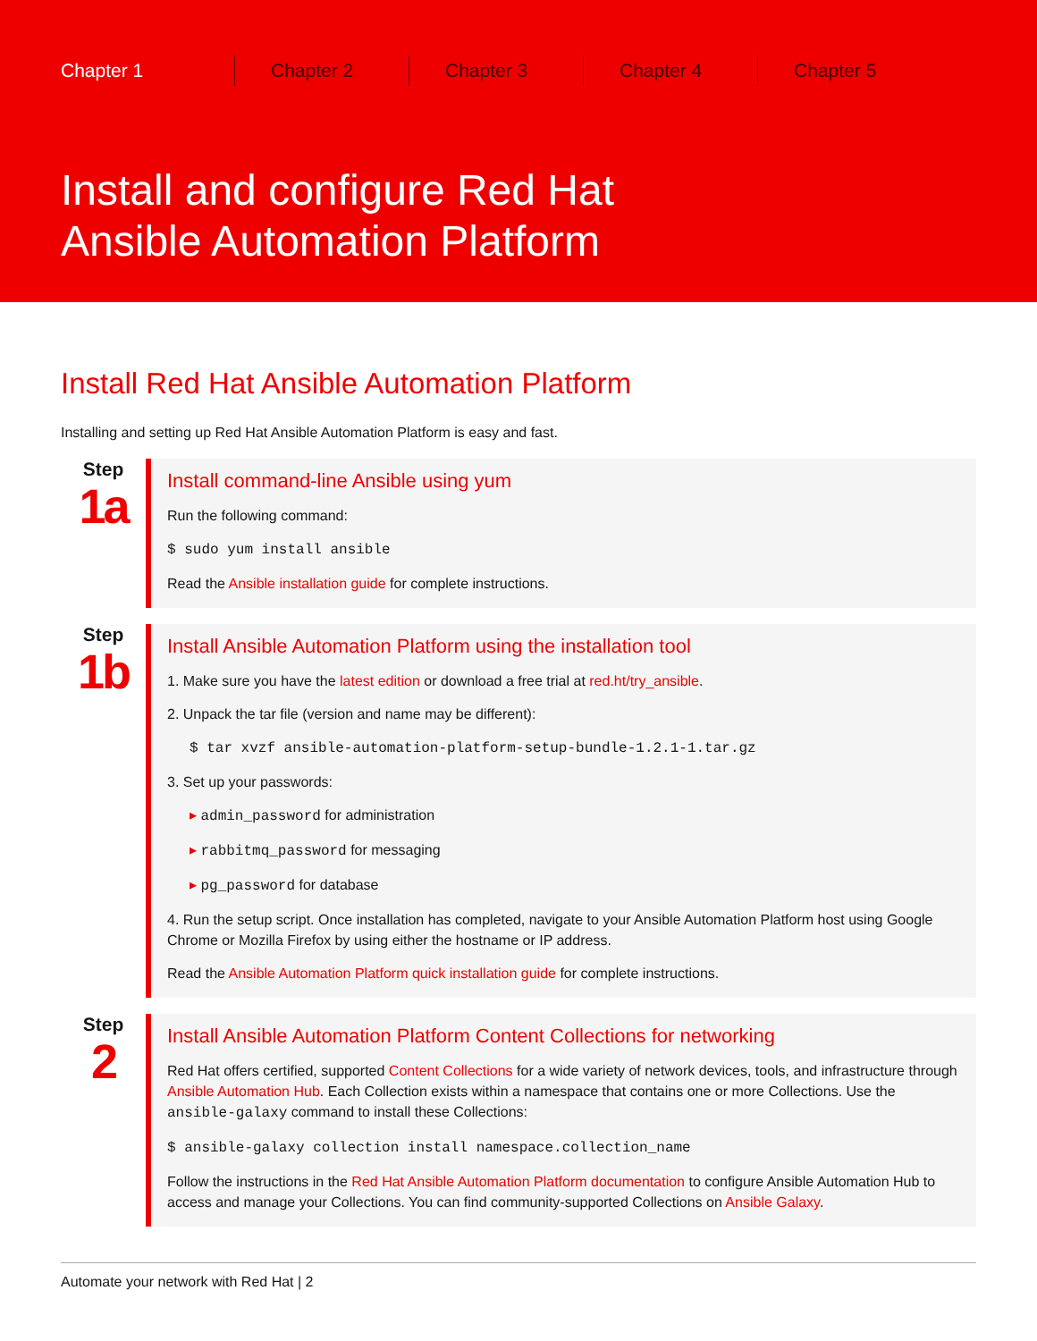Chapter 1 Chapter 2 Chapter 3 Chapter 4 Chapter 5
Install and configure Red Hat
Ansible Automation Platform
Install Red Hat Ansible Automation Platform
Installing and setting up Red Hat Ansible Automation Platform is easy and fast.
Step
1a
Install command-line Ansible using yum
Run the following command:
$ sudo yum install ansible
Read the Ansible installation guide for complete instructions.
Step
1b
Install Ansible Automation Platform using the installation tool
1. Make sure you have the latest edition or download a free trial at red.ht/try_ansible.
2. Unpack the tar file (version and name may be different):
$ tar xvzf ansible-automation-platform-setup-bundle-1.2.1-1.tar.gz
3. Set up your passwords:
▸ admin_password for administration
▸ rabbitmq_password for messaging
▸ pg_password for database
4. Run the setup script. Once installation has completed, navigate to your Ansible Automation Platform host using Google Chrome or Mozilla Firefox by using either the hostname or IP address.
Read the Ansible Automation Platform quick installation guide for complete instructions.
Step
2
Install Ansible Automation Platform Content Collections for networking
Red Hat offers certified, supported Content Collections for a wide variety of network devices, tools, and infrastructure through Ansible Automation Hub. Each Collection exists within a namespace that contains one or more Collections. Use the ansible-galaxy command to install these Collections:
$ ansible-galaxy collection install namespace.collection_name
Follow the instructions in the Red Hat Ansible Automation Platform documentation to configure Ansible Automation Hub to access and manage your Collections. You can find community-supported Collections on Ansible Galaxy.
Automate your network with Red Hat | 2